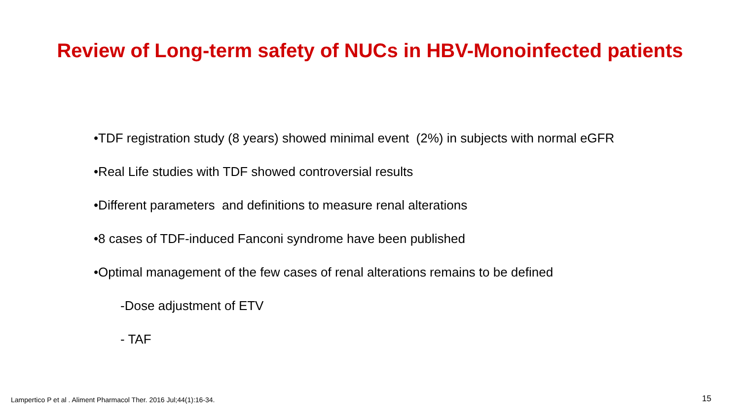Review of Long-term safety of NUCs in HBV-Monoinfected patients
•TDF registration study (8 years) showed minimal event (2%) in subjects with normal eGFR
•Real Life studies with TDF showed controversial results
•Different parameters and definitions to measure renal alterations
•8 cases of TDF-induced Fanconi syndrome have been published
•Optimal management of the few cases of renal alterations remains to be defined
-Dose adjustment of ETV
- TAF
Lampertico P et al . Aliment Pharmacol Ther. 2016 Jul;44(1):16-34.
15